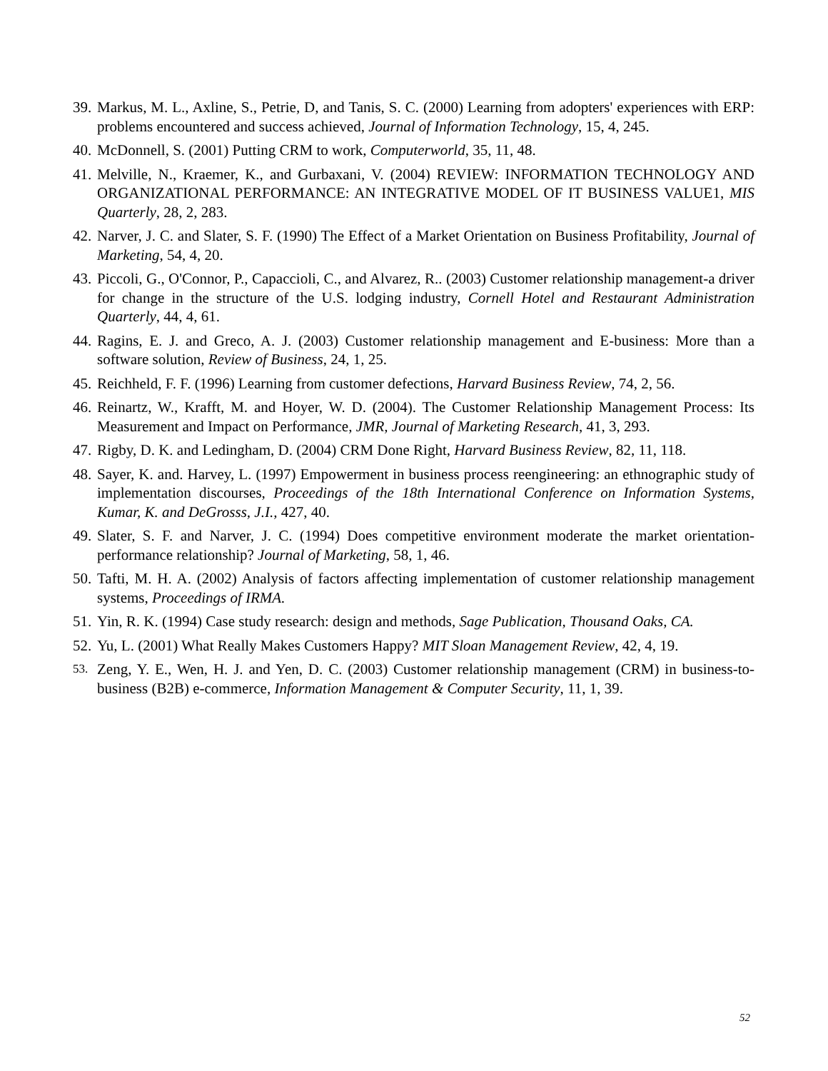39. Markus, M. L., Axline, S., Petrie, D, and Tanis, S. C. (2000) Learning from adopters' experiences with ERP: problems encountered and success achieved, Journal of Information Technology, 15, 4, 245.
40. McDonnell, S. (2001) Putting CRM to work, Computerworld, 35, 11, 48.
41. Melville, N., Kraemer, K., and Gurbaxani, V. (2004) REVIEW: INFORMATION TECHNOLOGY AND ORGANIZATIONAL PERFORMANCE: AN INTEGRATIVE MODEL OF IT BUSINESS VALUE1, MIS Quarterly, 28, 2, 283.
42. Narver, J. C. and Slater, S. F. (1990) The Effect of a Market Orientation on Business Profitability, Journal of Marketing, 54, 4, 20.
43. Piccoli, G., O'Connor, P., Capaccioli, C., and Alvarez, R.. (2003) Customer relationship management-a driver for change in the structure of the U.S. lodging industry, Cornell Hotel and Restaurant Administration Quarterly, 44, 4, 61.
44. Ragins, E. J. and Greco, A. J. (2003) Customer relationship management and E-business: More than a software solution, Review of Business, 24, 1, 25.
45. Reichheld, F. F. (1996) Learning from customer defections, Harvard Business Review, 74, 2, 56.
46. Reinartz, W., Krafft, M. and Hoyer, W. D. (2004). The Customer Relationship Management Process: Its Measurement and Impact on Performance, JMR, Journal of Marketing Research, 41, 3, 293.
47. Rigby, D. K. and Ledingham, D. (2004) CRM Done Right, Harvard Business Review, 82, 11, 118.
48. Sayer, K. and. Harvey, L. (1997) Empowerment in business process reengineering: an ethnographic study of implementation discourses, Proceedings of the 18th International Conference on Information Systems, Kumar, K. and DeGrosss, J.I., 427, 40.
49. Slater, S. F. and Narver, J. C. (1994) Does competitive environment moderate the market orientation-performance relationship? Journal of Marketing, 58, 1, 46.
50. Tafti, M. H. A. (2002) Analysis of factors affecting implementation of customer relationship management systems, Proceedings of IRMA.
51. Yin, R. K. (1994) Case study research: design and methods, Sage Publication, Thousand Oaks, CA.
52. Yu, L. (2001) What Really Makes Customers Happy? MIT Sloan Management Review, 42, 4, 19.
53. Zeng, Y. E., Wen, H. J. and Yen, D. C. (2003) Customer relationship management (CRM) in business-to-business (B2B) e-commerce, Information Management & Computer Security, 11, 1, 39.
52